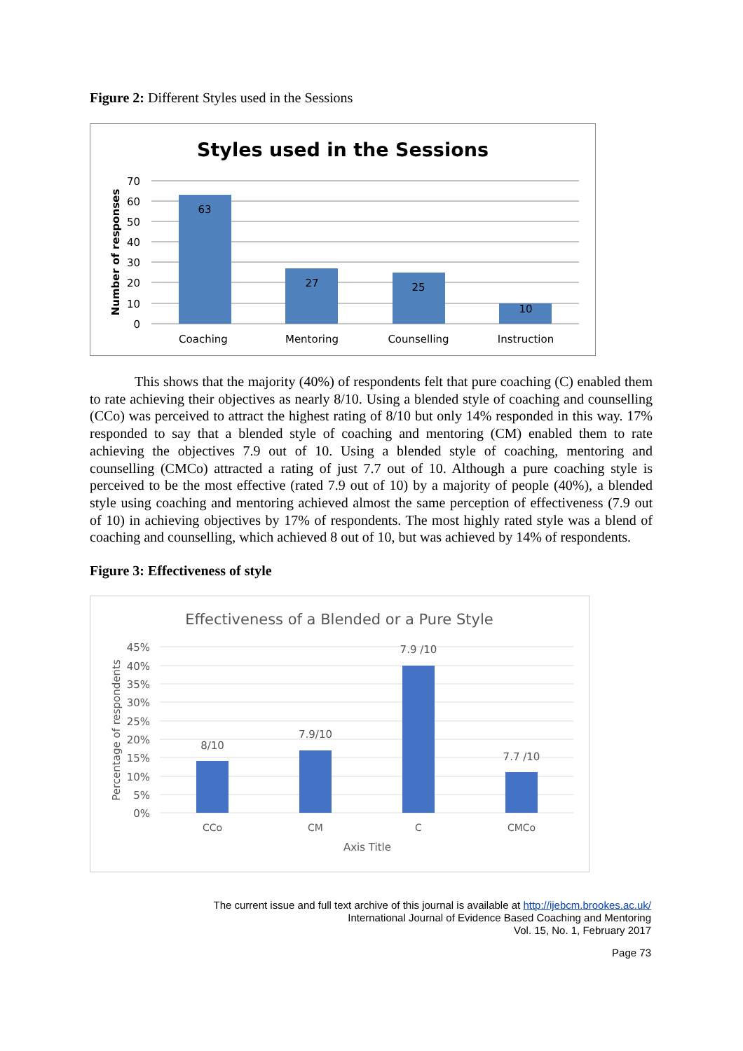Figure 2: Different Styles used in the Sessions
Styles used in the Sessions
70
60
50
40
30
20
10
0
Number of responses
63
27
25
10
Coaching
Mentoring
Counselling
Instruction
This shows that the majority (40%) of respondents felt that pure coaching (C) enabled them to rate achieving their objectives as nearly 8/10. Using a blended style of coaching and counselling (CCo) was perceived to attract the highest rating of 8/10 but only 14% responded in this way. 17% responded to say that a blended style of coaching and mentoring (CM) enabled them to rate achieving the objectives 7.9 out of 10. Using a blended style of coaching, mentoring and counselling (CMCo) attracted a rating of just 7.7 out of 10. Although a pure coaching style is perceived to be the most effective (rated 7.9 out of 10) by a majority of people (40%), a blended style using coaching and mentoring achieved almost the same perception of effectiveness (7.9 out of 10) in achieving objectives by 17% of respondents. The most highly rated style was a blend of coaching and counselling, which achieved 8 out of 10, but was achieved by 14% of respondents.
Figure 3: Effectiveness of style
Effectiveness of a Blended or a Pure Style
45%
40%
35%
30%
25%
20%
15%
10%
5%
0%
Percentage of respondents
8/10
7.9/10
7.9 /10
7.7 /10
CCo
CM
C
CMCo
Axis Title
The current issue and full text archive of this journal is available at http://ijebcm.brookes.ac.uk/
International Journal of Evidence Based Coaching and Mentoring
Vol. 15, No. 1, February 2017
Page 73